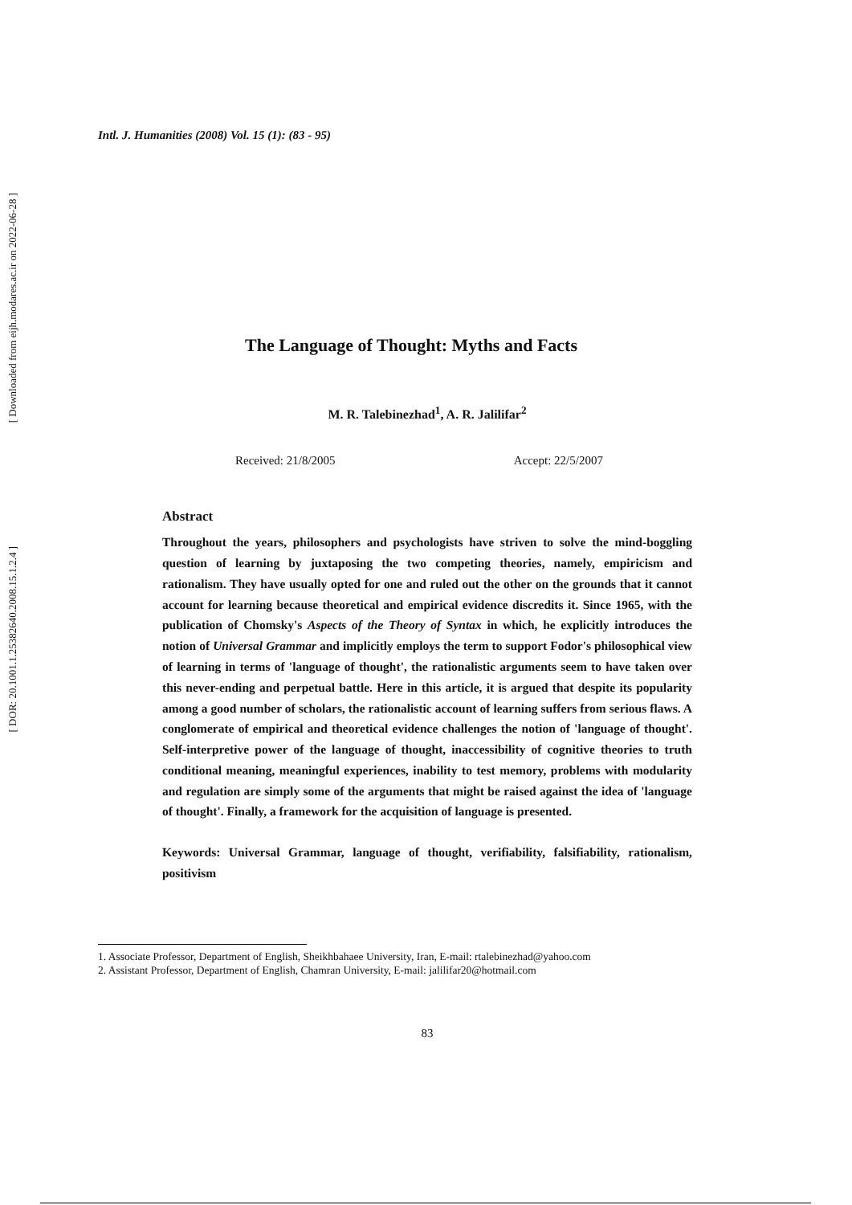[ DOR: 20.1001.1.25382640.2008.15.1.2.4 ]
Intl. J. Humanities (2008) Vol. 15 (1): (83 - 95)
The Language of Thought: Myths and Facts
M. R. Talebinezhad<sup>1</sup>, A. R. Jalilifar<sup>2</sup>
Received: 21/8/2005 Accept: 22/5/2007
Abstract
Throughout the years, philosophers and psychologists have striven to solve the mind-boggling question of learning by juxtaposing the two competing theories, namely, empiricism and rationalism. They have usually opted for one and ruled out the other on the grounds that it cannot account for learning because theoretical and empirical evidence discredits it. Since 1965, with the publication of Chomsky's Aspects of the Theory of Syntax in which, he explicitly introduces the notion of Universal Grammar and implicitly employs the term to support Fodor's philosophical view of learning in terms of 'language of thought', the rationalistic arguments seem to have taken over this never-ending and perpetual battle. Here in this article, it is argued that despite its popularity among a good number of scholars, the rationalistic account of learning suffers from serious flaws. A conglomerate of empirical and theoretical evidence challenges the notion of 'language of thought'. Self-interpretive power of the language of thought, inaccessibility of cognitive theories to truth conditional meaning, meaningful experiences, inability to test memory, problems with modularity and regulation are simply some of the arguments that might be raised against the idea of 'language of thought'. Finally, a framework for the acquisition of language is presented.
Keywords: Universal Grammar, language of thought, verifiability, falsifiability, rationalism, positivism
1. Associate Professor, Department of English, Sheikhbahaee University, Iran, E-mail: rtalebinezhad@yahoo.com
2. Assistant Professor, Department of English, Chamran University, E-mail: jalilifar20@hotmail.com
83
[ Downloaded from eijh.modares.ac.ir on 2022-06-28 ]